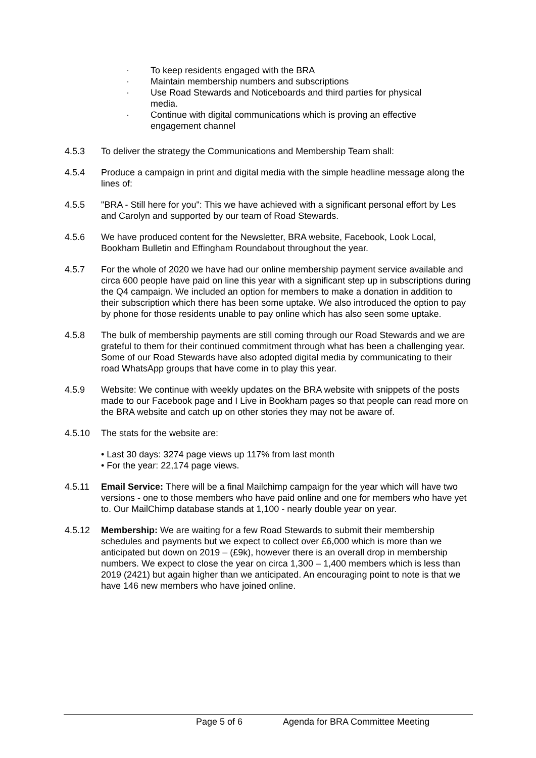· To keep residents engaged with the BRA
· Maintain membership numbers and subscriptions
· Use Road Stewards and Noticeboards and third parties for physical
media.
· Continue with digital communications which is proving an effective
engagement channel
4.5.3 To deliver the strategy the Communications and Membership Team shall:
4.5.4 Produce a campaign in print and digital media with the simple headline message along the lines of:
4.5.5 "BRA - Still here for you": This we have achieved with a significant personal effort by Les and Carolyn and supported by our team of Road Stewards.
4.5.6 We have produced content for the Newsletter, BRA website, Facebook, Look Local, Bookham Bulletin and Effingham Roundabout throughout the year.
4.5.7 For the whole of 2020 we have had our online membership payment service available and circa 600 people have paid on line this year with a significant step up in subscriptions during the Q4 campaign. We included an option for members to make a donation in addition to their subscription which there has been some uptake. We also introduced the option to pay by phone for those residents unable to pay online which has also seen some uptake.
4.5.8 The bulk of membership payments are still coming through our Road Stewards and we are grateful to them for their continued commitment through what has been a challenging year. Some of our Road Stewards have also adopted digital media by communicating to their road WhatsApp groups that have come in to play this year.
4.5.9 Website: We continue with weekly updates on the BRA website with snippets of the posts made to our Facebook page and I Live in Bookham pages so that people can read more on the BRA website and catch up on other stories they may not be aware of.
4.5.10 The stats for the website are:
• Last 30 days: 3274 page views up 117% from last month
• For the year: 22,174 page views.
4.5.11 Email Service: There will be a final Mailchimp campaign for the year which will have two versions - one to those members who have paid online and one for members who have yet to. Our MailChimp database stands at 1,100 - nearly double year on year.
4.5.12 Membership: We are waiting for a few Road Stewards to submit their membership schedules and payments but we expect to collect over £6,000 which is more than we anticipated but down on 2019 – (£9k), however there is an overall drop in membership numbers. We expect to close the year on circa 1,300 – 1,400 members which is less than 2019 (2421) but again higher than we anticipated. An encouraging point to note is that we have 146 new members who have joined online.
Page 5 of 6 Agenda for BRA Committee Meeting